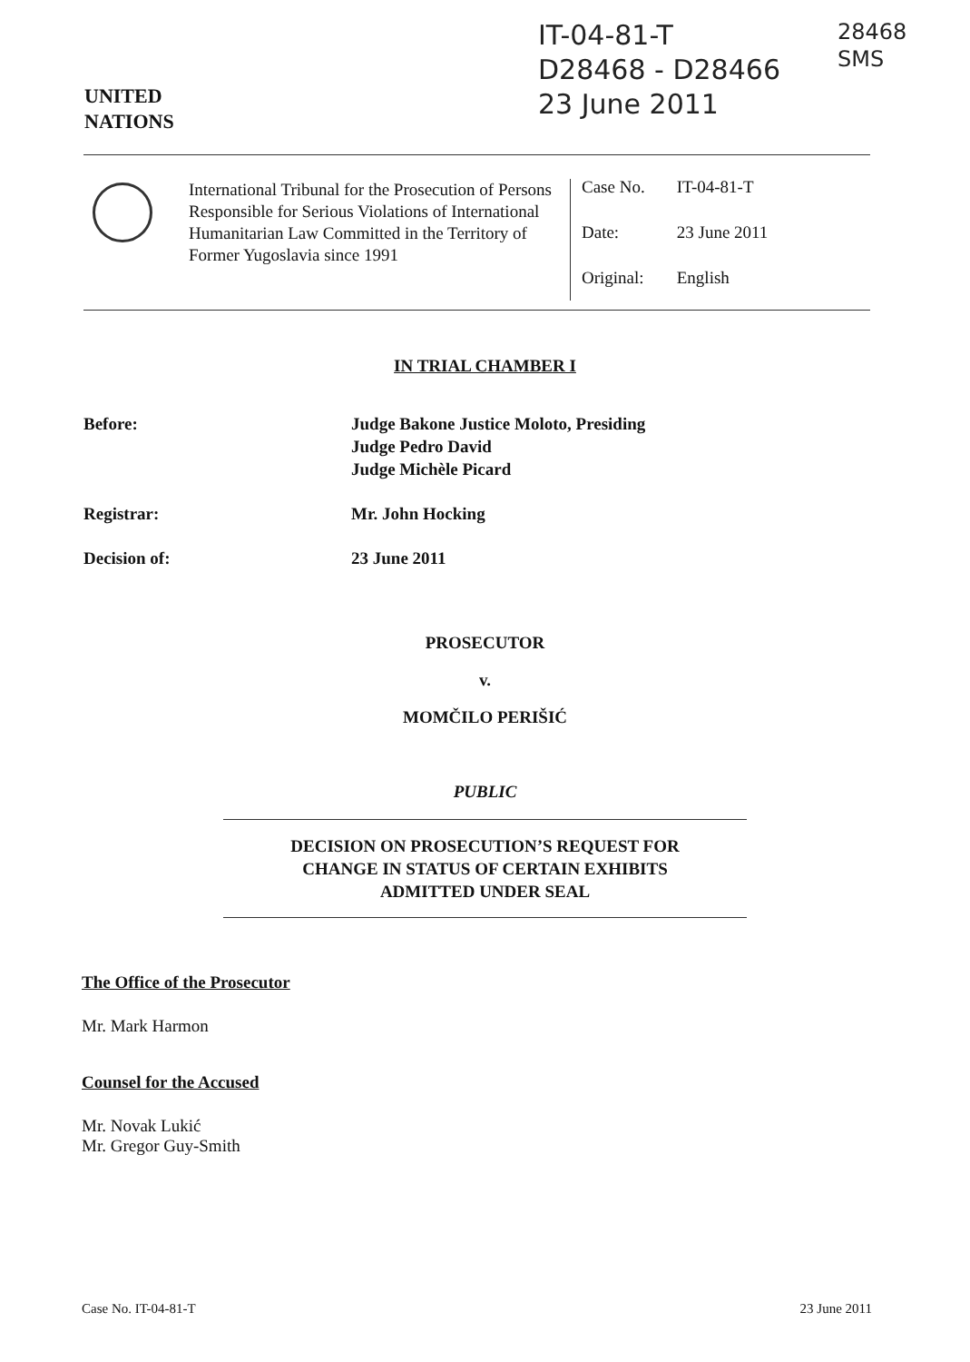UNITED
NATIONS
IT-04-81-T
D28468 - D28466
23 June 2011
28468
SMS
International Tribunal for the Prosecution of Persons Responsible for Serious Violations of International Humanitarian Law Committed in the Territory of Former Yugoslavia since 1991
Case No. IT-04-81-T
Date: 23 June 2011
Original: English
IN TRIAL CHAMBER I
Before: Judge Bakone Justice Moloto, Presiding
Judge Pedro David
Judge Michèle Picard
Registrar: Mr. John Hocking
Decision of: 23 June 2011
PROSECUTOR
v.
MOMČILO PERIŠIĆ
PUBLIC
DECISION ON PROSECUTION’S REQUEST FOR
CHANGE IN STATUS OF CERTAIN EXHIBITS
ADMITTED UNDER SEAL
The Office of the Prosecutor
Mr. Mark Harmon
Counsel for the Accused
Mr. Novak Lukić
Mr. Gregor Guy-Smith
Case No. IT-04-81-T 23 June 2011